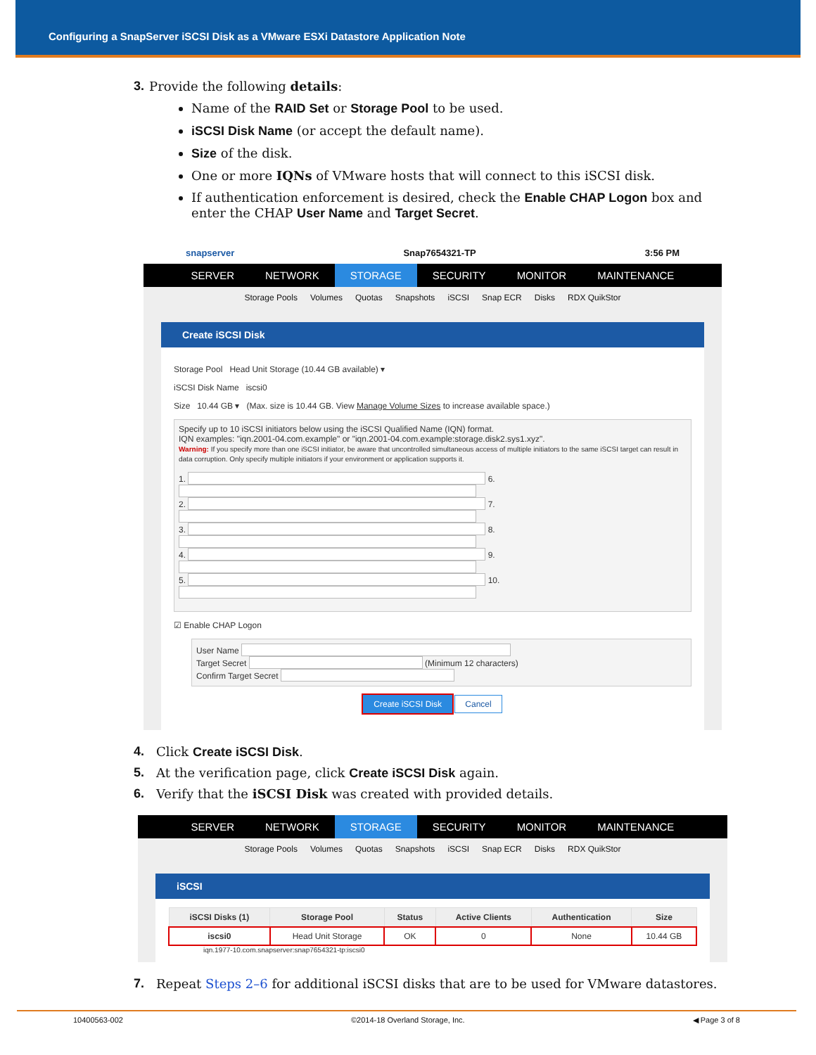Configuring a SnapServer iSCSI Disk as a VMware ESXi Datastore Application Note
3. Provide the following details:
Name of the RAID Set or Storage Pool to be used.
iSCSI Disk Name (or accept the default name).
Size of the disk.
One or more IQNs of VMware hosts that will connect to this iSCSI disk.
If authentication enforcement is desired, check the Enable CHAP Logon box and enter the CHAP User Name and Target Secret.
snapserver Snap7654321-TP 3:56 PM
SERVER NETWORK STORAGE SECURITY MONITOR MAINTENANCE
Storage Pools Volumes Quotas Snapshots iSCSI Snap ECR Disks RDX QuikStor
Create iSCSI Disk
Storage Pool Head Unit Storage (10.44 GB available) ▾
iSCSI Disk Name iscsi0
Size 10.44 GB ▾ (Max. size is 10.44 GB. View Manage Volume Sizes to increase available space.)
Specify up to 10 iSCSI initiators below using the iSCSI Qualified Name (IQN) format.
IQN examples: "iqn.2001-04.com.example" or "iqn.2001-04.com.example:storage.disk2.sys1.xyz".
Warning: If you specify more than one iSCSI initiator, be aware that uncontrolled simultaneous access of multiple initiators to the same iSCSI target can result in data corruption. Only specify multiple initiators if your environment or application supports it.
1. 6.
2. 7.
3. 8.
4. 9.
5. 10.
☑ Enable CHAP Logon
User Name
Target Secret (Minimum 12 characters)
Confirm Target Secret
Create iSCSI Disk Cancel
4. Click Create iSCSI Disk.
5. At the verification page, click Create iSCSI Disk again.
6. Verify that the iSCSI Disk was created with provided details.
SERVER NETWORK STORAGE SECURITY MONITOR MAINTENANCE
Storage Pools Volumes Quotas Snapshots iSCSI Snap ECR Disks RDX QuikStor
iSCSI
| iSCSI Disks (1) | Storage Pool | Status | Active Clients | Authentication | Size |
| --- | --- | --- | --- | --- | --- |
| iscsi0 | Head Unit Storage | OK | 0 | None | 10.44 GB |
iqn.1977-10.com.snapserver:snap7654321-tp:iscsi0
7. Repeat Steps 2–6 for additional iSCSI disks that are to be used for VMware datastores.
10400563-002 ©2014-18 Overland Storage, Inc. ◀ Page 3 of 8